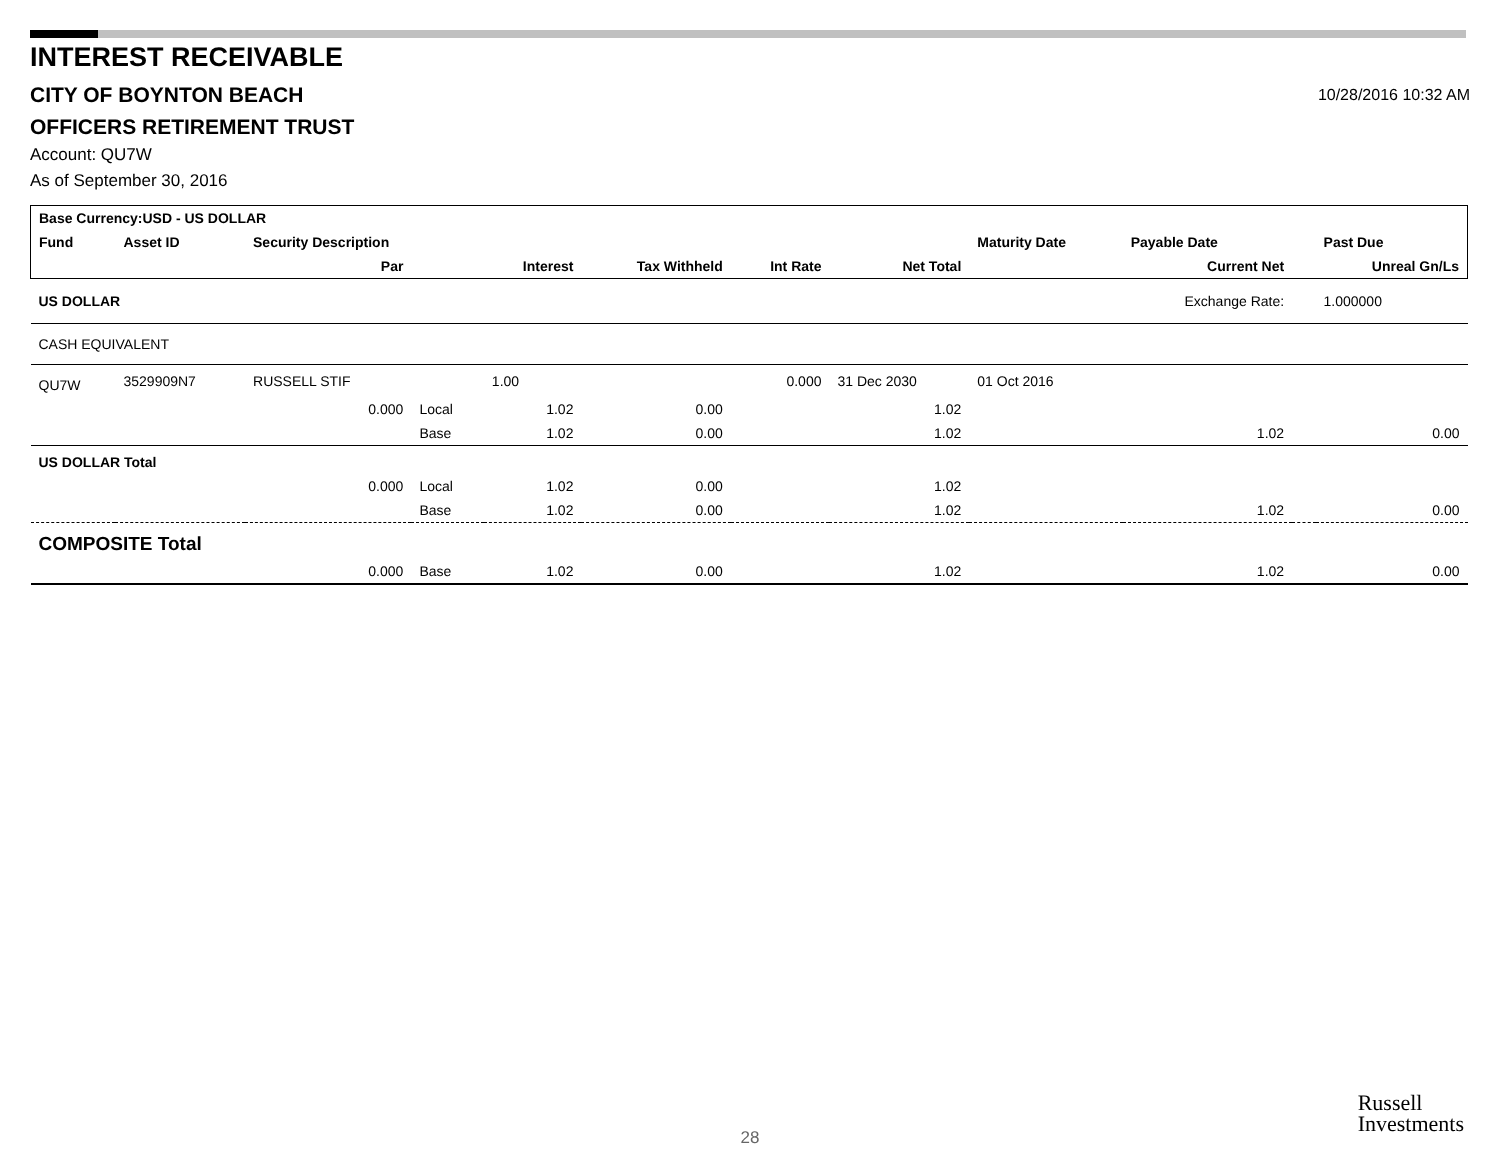INTEREST RECEIVABLE
CITY OF BOYNTON BEACH
10/28/2016 10:32 AM
OFFICERS RETIREMENT TRUST
Account: QU7W
As of September 30, 2016
| Base Currency:USD - US DOLLAR | | | | | | | | | | | |
| Fund | Asset ID | Security Description | | | | | | Maturity Date | Payable Date | | Past Due |
| | | Par | | Interest | Tax Withheld | Int Rate | Net Total | | Current Net | | Unreal Gn/Ls |
| US DOLLAR | | | | | | | | | Exchange Rate: | | 1.000000 |
| CASH EQUIVALENT | | | | | | | | | | | |
| QU7W | 3529909N7 | RUSSELL STIF | | 1.00 | | 0.000 | 31 Dec 2030 | 01 Oct 2016 | | | |
| | | 0.000 | Local | 1.02 | 0.00 | | 1.02 | | | | |
| | | | Base | 1.02 | 0.00 | | 1.02 | | 1.02 | | 0.00 |
| US DOLLAR Total | | | | | | | | | | | |
| | | 0.000 | Local | 1.02 | 0.00 | | 1.02 | | | | |
| | | | Base | 1.02 | 0.00 | | 1.02 | | 1.02 | | 0.00 |
| COMPOSITE Total | | | | | | | | | | | |
| | | 0.000 | Base | 1.02 | 0.00 | | 1.02 | | 1.02 | | 0.00 |
28
Russell
Investments